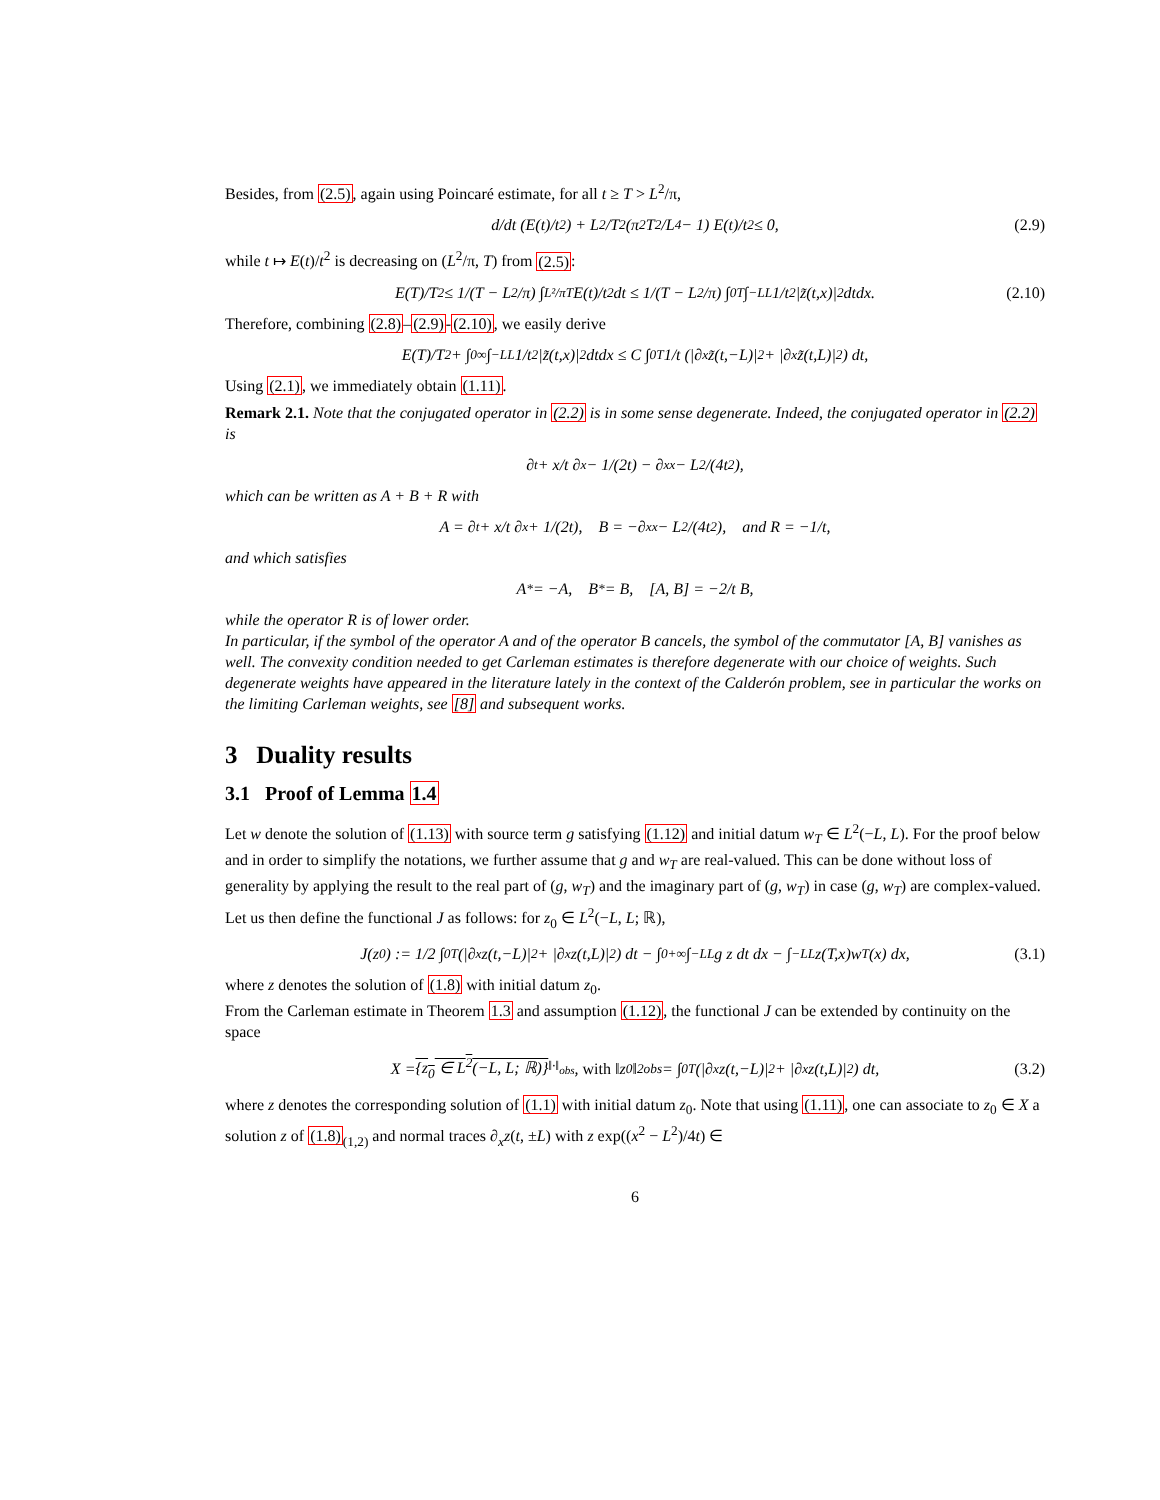Besides, from (2.5), again using Poincaré estimate, for all t ≥ T > L<sup>2</sup>/π,
d/dt (E(t)/t<sup>2</sup>) + L<sup>2</sup>/T<sup>2</sup> (π<sup>2</sup>T<sup>2</sup>/L<sup>4</sup> − 1) E(t)/t<sup>2</sup> ≤ 0, (2.9)
while t ↦ E(t)/t<sup>2</sup> is decreasing on (L<sup>2</sup>/π, T) from (2.5):
E(T)/T<sup>2</sup> ≤ 1/(T − L<sup>2</sup>/π) ∫<sub>L²/π</sub><sup>T</sup> E(t)/t<sup>2</sup> dt ≤ 1/(T − L<sup>2</sup>/π) ∫<sub>0</sub><sup>T</sup> ∫<sub>−L</sub><sup>L</sup> 1/t<sup>2</sup> |z̃(t,x)|<sup>2</sup> dtdx. (2.10)
Therefore, combining (2.8)–(2.9)-(2.10), we easily derive
E(T)/T<sup>2</sup> + ∫<sub>0</sub><sup>∞</sup> ∫<sub>−L</sub><sup>L</sup> 1/t<sup>2</sup> |z̃(t,x)|<sup>2</sup> dtdx ≤ C ∫<sub>0</sub><sup>T</sup> 1/t (|∂<sub>x</sub>z̃(t,−L)|<sup>2</sup> + |∂<sub>x</sub>z̃(t,L)|<sup>2</sup>) dt,
Using (2.1), we immediately obtain (1.11).
Remark 2.1. Note that the conjugated operator in (2.2) is in some sense degenerate. Indeed, the conjugated operator in (2.2) is
∂<sub>t</sub> + x/t ∂<sub>x</sub> − 1/(2t) − ∂<sub>xx</sub> − L<sup>2</sup>/(4t<sup>2</sup>),
which can be written as A + B + R with
A = ∂<sub>t</sub> + x/t ∂<sub>x</sub> + 1/(2t), B = −∂<sub>xx</sub> − L<sup>2</sup>/(4t<sup>2</sup>), and R = −1/t,
and which satisfies
A<sup>*</sup> = −A, B<sup>*</sup> = B, [A, B] = −2/t B,
while the operator R is of lower order.
In particular, if the symbol of the operator A and of the operator B cancels, the symbol of the commutator [A, B] vanishes as well. The convexity condition needed to get Carleman estimates is therefore degenerate with our choice of weights. Such degenerate weights have appeared in the literature lately in the context of the Calderón problem, see in particular the works on the limiting Carleman weights, see [8] and subsequent works.
3 Duality results
3.1 Proof of Lemma 1.4
Let w denote the solution of (1.13) with source term g satisfying (1.12) and initial datum w<sub>T</sub> ∈ L<sup>2</sup>(−L, L). For the proof below and in order to simplify the notations, we further assume that g and w<sub>T</sub> are real-valued. This can be done without loss of generality by applying the result to the real part of (g, w<sub>T</sub>) and the imaginary part of (g, w<sub>T</sub>) in case (g, w<sub>T</sub>) are complex-valued.
Let us then define the functional J as follows: for z<sub>0</sub> ∈ L<sup>2</sup>(−L, L; ℝ),
J(z<sub>0</sub>) := 1/2 ∫<sub>0</sub><sup>T</sup> (|∂<sub>x</sub>z(t,−L)|<sup>2</sup> + |∂<sub>x</sub>z(t,L)|<sup>2</sup>) dt − ∫<sub>0</sub><sup>+∞</sup> ∫<sub>−L</sub><sup>L</sup> g z dt dx − ∫<sub>−L</sub><sup>L</sup> z(T,x)w<sub>T</sub>(x) dx, (3.1)
where z denotes the solution of (1.8) with initial datum z<sub>0</sub>.
From the Carleman estimate in Theorem 1.3 and assumption (1.12), the functional J can be extended by continuity on the space
X = {z<sub>0</sub> ∈ L<sup>2</sup>(−L, L; ℝ)}<sup>‖·‖<sub>obs</sub></sup>, with ‖z<sub>0</sub>‖<sup>2</sup><sub>obs</sub> = ∫<sub>0</sub><sup>T</sup> (|∂<sub>x</sub>z(t,−L)|<sup>2</sup> + |∂<sub>x</sub>z(t,L)|<sup>2</sup>) dt, (3.2)
where z denotes the corresponding solution of (1.1) with initial datum z<sub>0</sub>. Note that using (1.11), one can associate to z<sub>0</sub> ∈ X a solution z of (1.8)<sub>(1,2)</sub> and normal traces ∂<sub>x</sub>z(t, ±L) with z exp((x<sup>2</sup> − L<sup>2</sup>)/4t) ∈
6